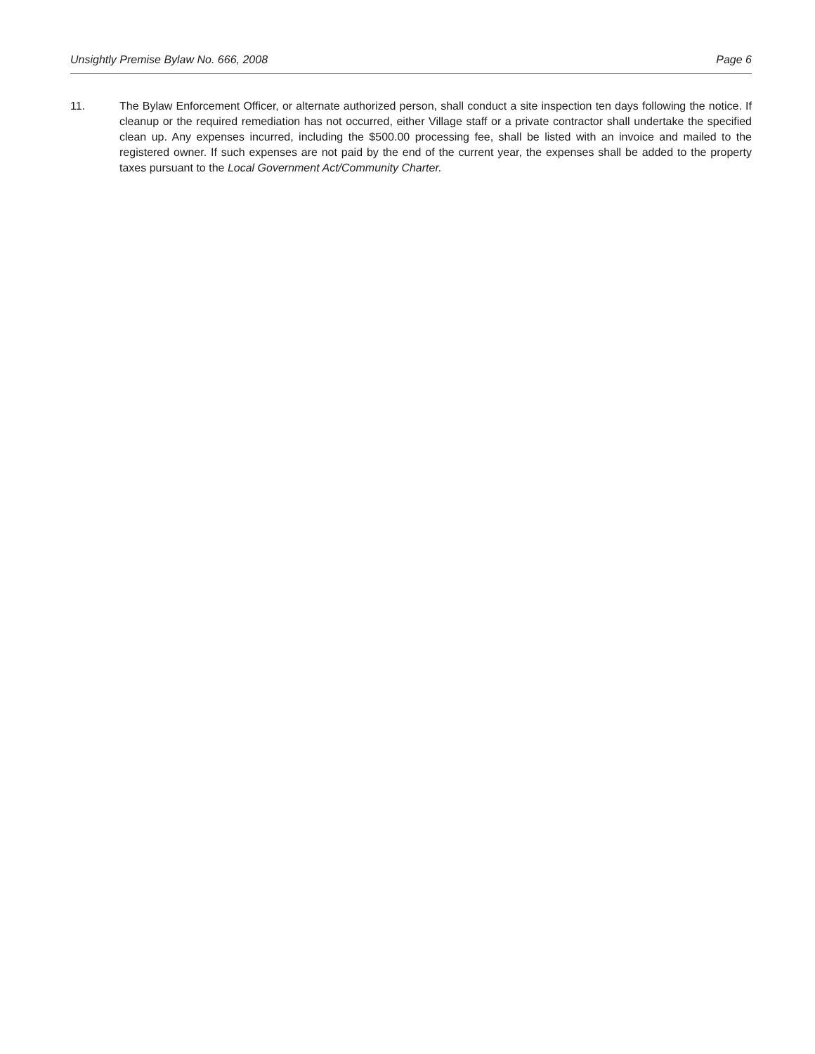Unsightly Premise Bylaw No. 666, 2008 Page 6
11. The Bylaw Enforcement Officer, or alternate authorized person, shall conduct a site inspection ten days following the notice. If cleanup or the required remediation has not occurred, either Village staff or a private contractor shall undertake the specified clean up. Any expenses incurred, including the $500.00 processing fee, shall be listed with an invoice and mailed to the registered owner. If such expenses are not paid by the end of the current year, the expenses shall be added to the property taxes pursuant to the Local Government Act/Community Charter.